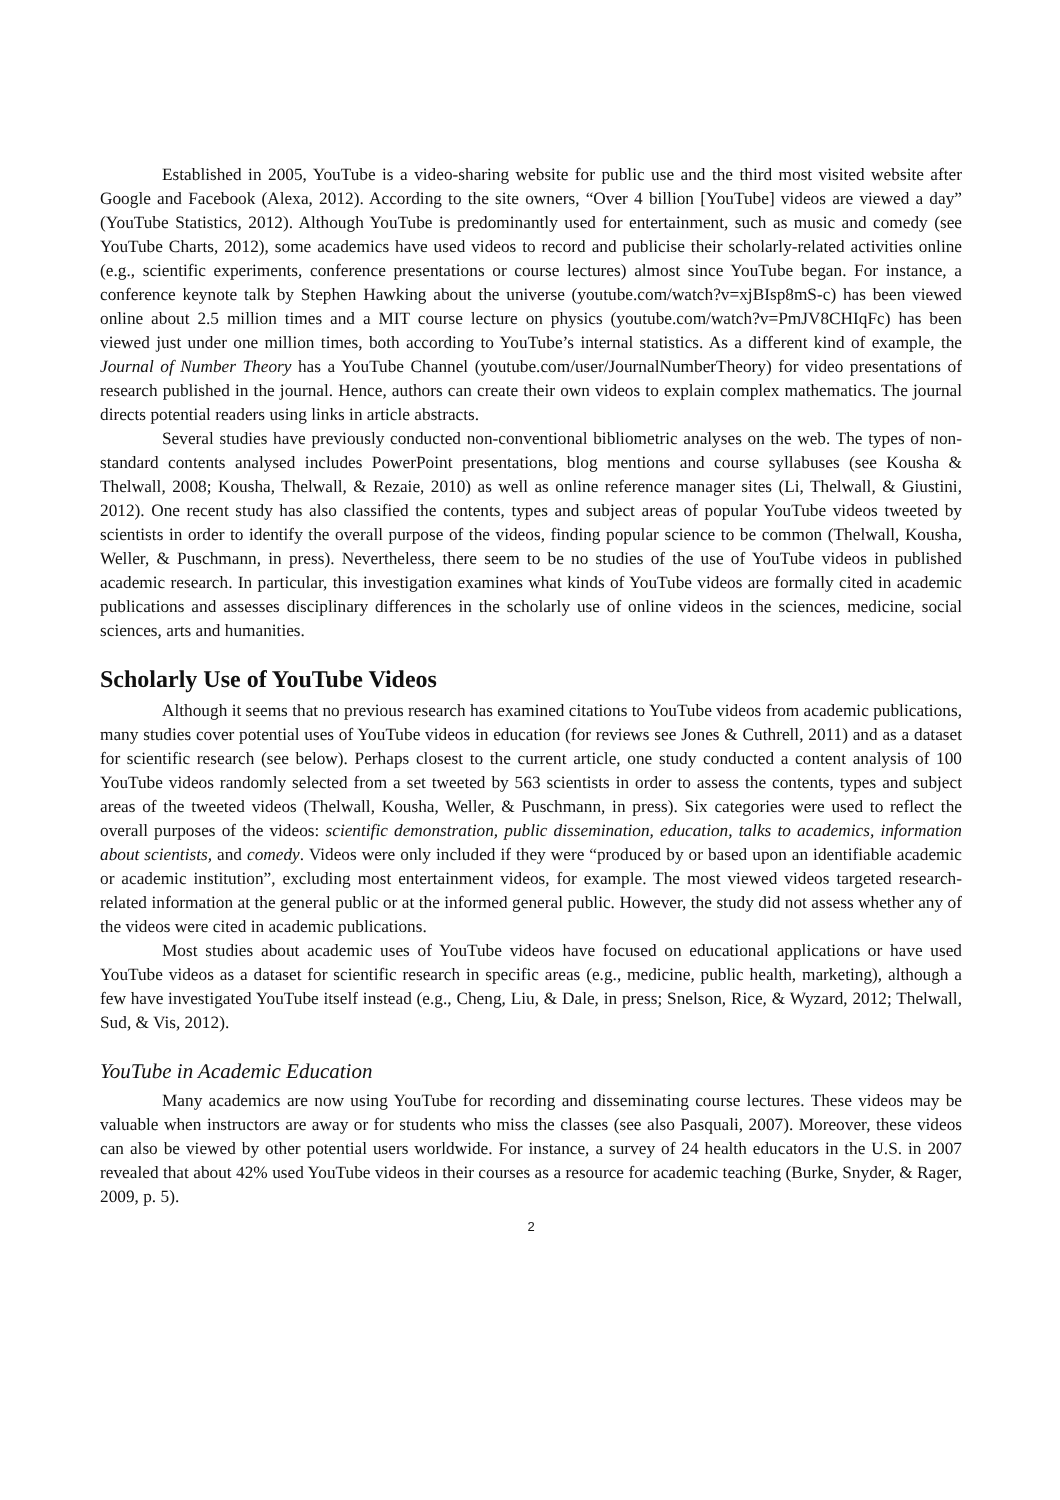Established in 2005, YouTube is a video-sharing website for public use and the third most visited website after Google and Facebook (Alexa, 2012). According to the site owners, “Over 4 billion [YouTube] videos are viewed a day” (YouTube Statistics, 2012). Although YouTube is predominantly used for entertainment, such as music and comedy (see YouTube Charts, 2012), some academics have used videos to record and publicise their scholarly-related activities online (e.g., scientific experiments, conference presentations or course lectures) almost since YouTube began. For instance, a conference keynote talk by Stephen Hawking about the universe (youtube.com/watch?v=xjBIsp8mS-c) has been viewed online about 2.5 million times and a MIT course lecture on physics (youtube.com/watch?v=PmJV8CHIqFc) has been viewed just under one million times, both according to YouTube’s internal statistics. As a different kind of example, the Journal of Number Theory has a YouTube Channel (youtube.com/user/JournalNumberTheory) for video presentations of research published in the journal. Hence, authors can create their own videos to explain complex mathematics. The journal directs potential readers using links in article abstracts.
Several studies have previously conducted non-conventional bibliometric analyses on the web. The types of non-standard contents analysed includes PowerPoint presentations, blog mentions and course syllabuses (see Kousha & Thelwall, 2008; Kousha, Thelwall, & Rezaie, 2010) as well as online reference manager sites (Li, Thelwall, & Giustini, 2012). One recent study has also classified the contents, types and subject areas of popular YouTube videos tweeted by scientists in order to identify the overall purpose of the videos, finding popular science to be common (Thelwall, Kousha, Weller, & Puschmann, in press). Nevertheless, there seem to be no studies of the use of YouTube videos in published academic research. In particular, this investigation examines what kinds of YouTube videos are formally cited in academic publications and assesses disciplinary differences in the scholarly use of online videos in the sciences, medicine, social sciences, arts and humanities.
Scholarly Use of YouTube Videos
Although it seems that no previous research has examined citations to YouTube videos from academic publications, many studies cover potential uses of YouTube videos in education (for reviews see Jones & Cuthrell, 2011) and as a dataset for scientific research (see below). Perhaps closest to the current article, one study conducted a content analysis of 100 YouTube videos randomly selected from a set tweeted by 563 scientists in order to assess the contents, types and subject areas of the tweeted videos (Thelwall, Kousha, Weller, & Puschmann, in press). Six categories were used to reflect the overall purposes of the videos: scientific demonstration, public dissemination, education, talks to academics, information about scientists, and comedy. Videos were only included if they were “produced by or based upon an identifiable academic or academic institution”, excluding most entertainment videos, for example. The most viewed videos targeted research-related information at the general public or at the informed general public. However, the study did not assess whether any of the videos were cited in academic publications.
Most studies about academic uses of YouTube videos have focused on educational applications or have used YouTube videos as a dataset for scientific research in specific areas (e.g., medicine, public health, marketing), although a few have investigated YouTube itself instead (e.g., Cheng, Liu, & Dale, in press; Snelson, Rice, & Wyzard, 2012; Thelwall, Sud, & Vis, 2012).
YouTube in Academic Education
Many academics are now using YouTube for recording and disseminating course lectures. These videos may be valuable when instructors are away or for students who miss the classes (see also Pasquali, 2007). Moreover, these videos can also be viewed by other potential users worldwide. For instance, a survey of 24 health educators in the U.S. in 2007 revealed that about 42% used YouTube videos in their courses as a resource for academic teaching (Burke, Snyder, & Rager, 2009, p. 5).
2